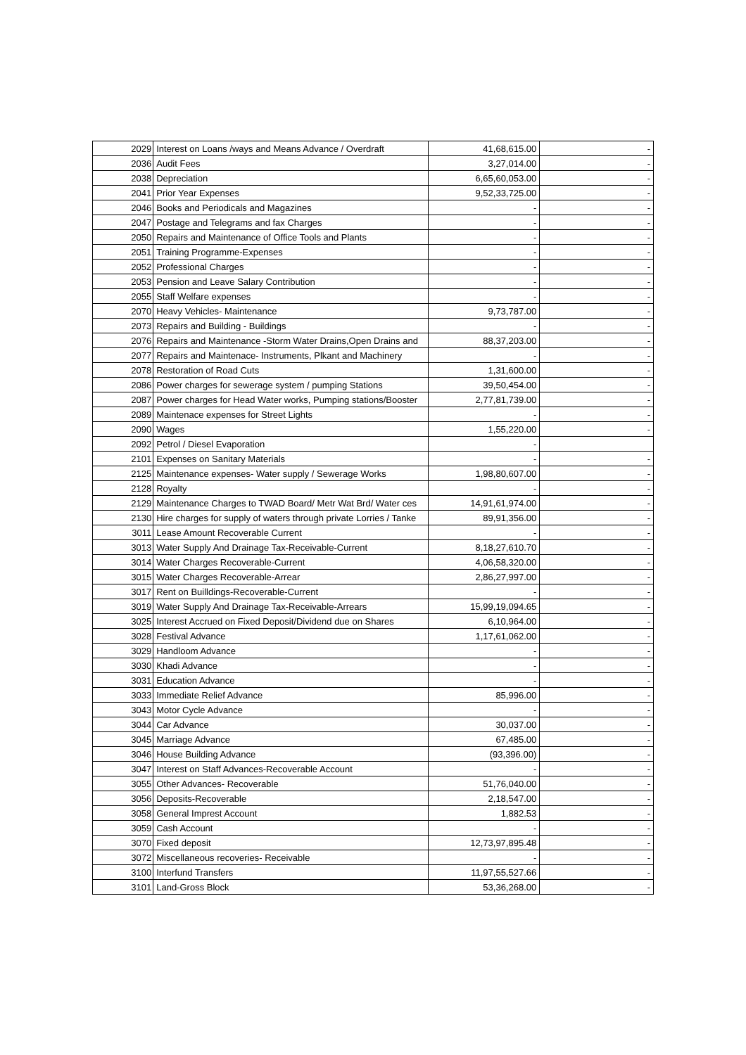| 2029 | Interest on Loans /ways and Means Advance / Overdraft | 41,68,615.00 | - |
| 2036 | Audit Fees | 3,27,014.00 | - |
| 2038 | Depreciation | 6,65,60,053.00 | - |
| 2041 | Prior Year Expenses | 9,52,33,725.00 | - |
| 2046 | Books and Periodicals and Magazines | - | - |
| 2047 | Postage and Telegrams and fax Charges | - | - |
| 2050 | Repairs and Maintenance of Office Tools and Plants | - | - |
| 2051 | Training Programme-Expenses | - | - |
| 2052 | Professional Charges | - | - |
| 2053 | Pension and Leave Salary Contribution | - | - |
| 2055 | Staff Welfare expenses | - | - |
| 2070 | Heavy Vehicles- Maintenance | 9,73,787.00 | - |
| 2073 | Repairs and Building - Buildings | - | - |
| 2076 | Repairs and Maintenance -Storm Water Drains,Open Drains and | 88,37,203.00 | - |
| 2077 | Repairs and Maintenace- Instruments, Plkant and Machinery | - | - |
| 2078 | Restoration of Road Cuts | 1,31,600.00 | - |
| 2086 | Power charges for sewerage system / pumping Stations | 39,50,454.00 | - |
| 2087 | Power charges for Head Water works, Pumping stations/Booster | 2,77,81,739.00 | - |
| 2089 | Maintenace expenses for Street Lights | - | - |
| 2090 | Wages | 1,55,220.00 | - |
| 2092 | Petrol / Diesel Evaporation | - | |
| 2101 | Expenses on Sanitary Materials | - | - |
| 2125 | Maintenance expenses- Water supply / Sewerage Works | 1,98,80,607.00 | - |
| 2128 | Royalty | - | - |
| 2129 | Maintenance Charges to TWAD Board/ Metr Wat Brd/ Water ces | 14,91,61,974.00 | - |
| 2130 | Hire charges for supply of waters through private Lorries / Tanke | 89,91,356.00 | - |
| 3011 | Lease Amount Recoverable Current | - | - |
| 3013 | Water Supply And Drainage Tax-Receivable-Current | 8,18,27,610.70 | - |
| 3014 | Water Charges Recoverable-Current | 4,06,58,320.00 | - |
| 3015 | Water Charges Recoverable-Arrear | 2,86,27,997.00 | - |
| 3017 | Rent on Builldings-Recoverable-Current | - | - |
| 3019 | Water Supply And Drainage Tax-Receivable-Arrears | 15,99,19,094.65 | - |
| 3025 | Interest Accrued on Fixed Deposit/Dividend due on Shares | 6,10,964.00 | - |
| 3028 | Festival Advance | 1,17,61,062.00 | - |
| 3029 | Handloom Advance | - | - |
| 3030 | Khadi Advance | - | - |
| 3031 | Education Advance | - | - |
| 3033 | Immediate Relief Advance | 85,996.00 | - |
| 3043 | Motor Cycle Advance | - | - |
| 3044 | Car Advance | 30,037.00 | - |
| 3045 | Marriage Advance | 67,485.00 | - |
| 3046 | House Building Advance | (93,396.00) | - |
| 3047 | Interest on Staff Advances-Recoverable Account | - | - |
| 3055 | Other Advances- Recoverable | 51,76,040.00 | - |
| 3056 | Deposits-Recoverable | 2,18,547.00 | - |
| 3058 | General Imprest Account | 1,882.53 | - |
| 3059 | Cash Account | - | - |
| 3070 | Fixed deposit | 12,73,97,895.48 | - |
| 3072 | Miscellaneous recoveries- Receivable | - | - |
| 3100 | Interfund Transfers | 11,97,55,527.66 | - |
| 3101 | Land-Gross Block | 53,36,268.00 | - |